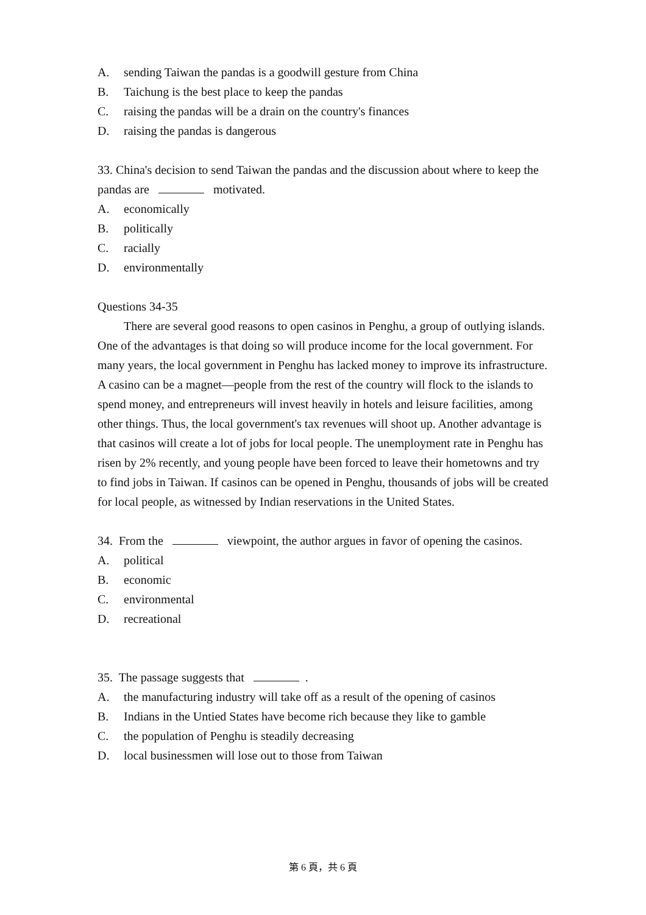A. sending Taiwan the pandas is a goodwill gesture from China
B. Taichung is the best place to keep the pandas
C. raising the pandas will be a drain on the country's finances
D. raising the pandas is dangerous
33. China's decision to send Taiwan the pandas and the discussion about where to keep the pandas are motivated.
A. economically
B. politically
C. racially
D. environmentally
Questions 34-35
There are several good reasons to open casinos in Penghu, a group of outlying islands. One of the advantages is that doing so will produce income for the local government. For many years, the local government in Penghu has lacked money to improve its infrastructure. A casino can be a magnet—people from the rest of the country will flock to the islands to spend money, and entrepreneurs will invest heavily in hotels and leisure facilities, among other things. Thus, the local government's tax revenues will shoot up. Another advantage is that casinos will create a lot of jobs for local people. The unemployment rate in Penghu has risen by 2% recently, and young people have been forced to leave their hometowns and try to find jobs in Taiwan. If casinos can be opened in Penghu, thousands of jobs will be created for local people, as witnessed by Indian reservations in the United States.
34. From the viewpoint, the author argues in favor of opening the casinos.
A. political
B. economic
C. environmental
D. recreational
35. The passage suggests that .
A. the manufacturing industry will take off as a result of the opening of casinos
B. Indians in the Untied States have become rich because they like to gamble
C. the population of Penghu is steadily decreasing
D. local businessmen will lose out to those from Taiwan
第 6 頁，共 6 頁